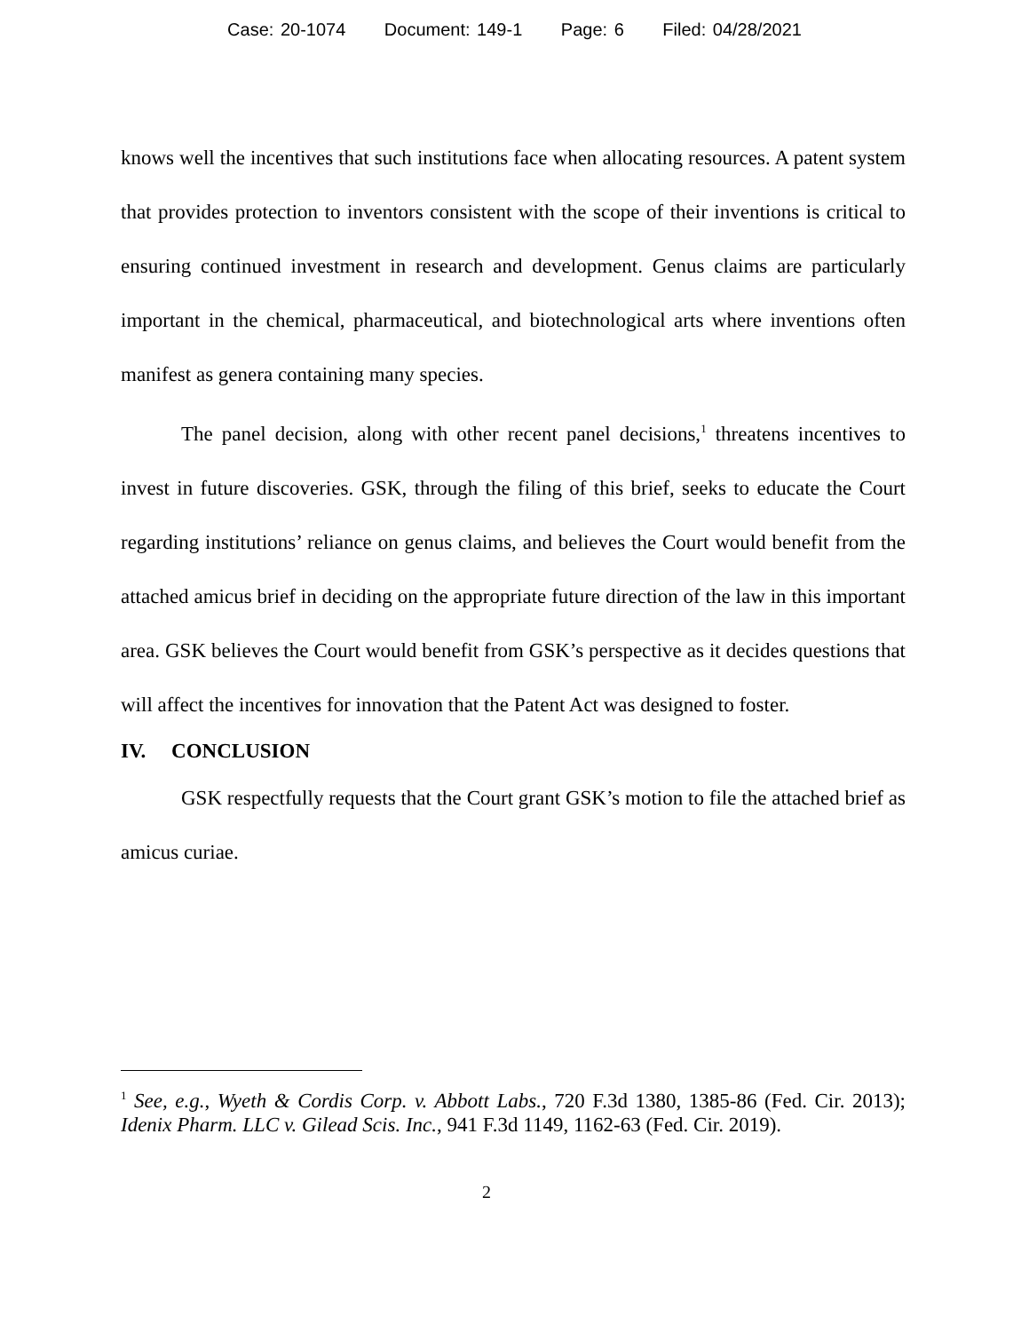Case: 20-1074 Document: 149-1 Page: 6 Filed: 04/28/2021
knows well the incentives that such institutions face when allocating resources. A patent system that provides protection to inventors consistent with the scope of their inventions is critical to ensuring continued investment in research and development. Genus claims are particularly important in the chemical, pharmaceutical, and biotechnological arts where inventions often manifest as genera containing many species.
The panel decision, along with other recent panel decisions,<sup>1</sup> threatens incentives to invest in future discoveries. GSK, through the filing of this brief, seeks to educate the Court regarding institutions’ reliance on genus claims, and believes the Court would benefit from the attached amicus brief in deciding on the appropriate future direction of the law in this important area. GSK believes the Court would benefit from GSK’s perspective as it decides questions that will affect the incentives for innovation that the Patent Act was designed to foster.
IV. CONCLUSION
GSK respectfully requests that the Court grant GSK’s motion to file the attached brief as amicus curiae.
<sup>1</sup> See, e.g., Wyeth & Cordis Corp. v. Abbott Labs., 720 F.3d 1380, 1385-86 (Fed. Cir. 2013); Idenix Pharm. LLC v. Gilead Scis. Inc., 941 F.3d 1149, 1162-63 (Fed. Cir. 2019).
2